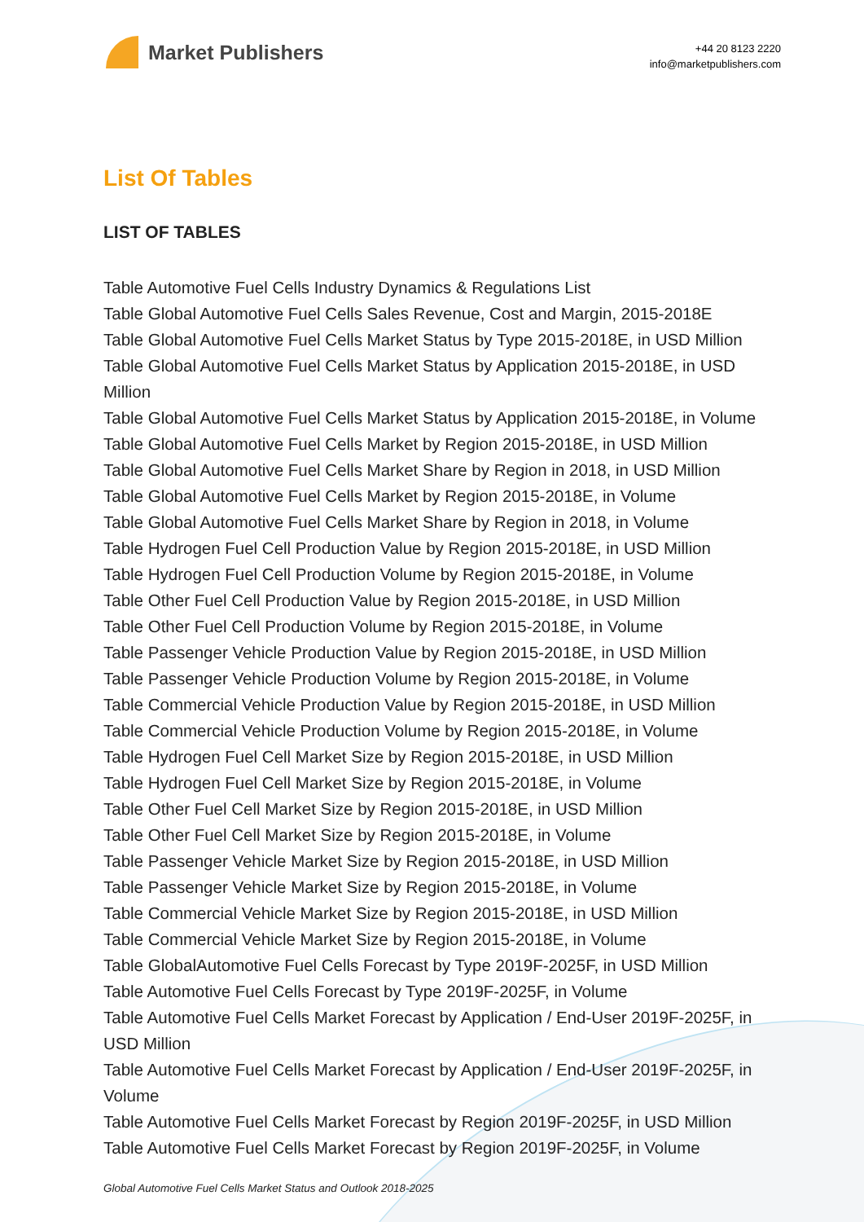Market Publishers
+44 20 8123 2220
info@marketpublishers.com
List Of Tables
LIST OF TABLES
Table Automotive Fuel Cells Industry Dynamics & Regulations List
Table Global Automotive Fuel Cells Sales Revenue, Cost and Margin, 2015-2018E
Table Global Automotive Fuel Cells Market Status by Type 2015-2018E, in USD Million
Table Global Automotive Fuel Cells Market Status by Application 2015-2018E, in USD Million
Table Global Automotive Fuel Cells Market Status by Application 2015-2018E, in Volume
Table Global Automotive Fuel Cells Market by Region 2015-2018E, in USD Million
Table Global Automotive Fuel Cells Market Share by Region in 2018, in USD Million
Table Global Automotive Fuel Cells Market by Region 2015-2018E, in Volume
Table Global Automotive Fuel Cells Market Share by Region in 2018, in Volume
Table Hydrogen Fuel Cell Production Value by Region 2015-2018E, in USD Million
Table Hydrogen Fuel Cell Production Volume by Region 2015-2018E, in Volume
Table Other Fuel Cell Production Value by Region 2015-2018E, in USD Million
Table Other Fuel Cell Production Volume by Region 2015-2018E, in Volume
Table Passenger Vehicle Production Value by Region 2015-2018E, in USD Million
Table Passenger Vehicle Production Volume by Region 2015-2018E, in Volume
Table Commercial Vehicle Production Value by Region 2015-2018E, in USD Million
Table Commercial Vehicle Production Volume by Region 2015-2018E, in Volume
Table Hydrogen Fuel Cell Market Size by Region 2015-2018E, in USD Million
Table Hydrogen Fuel Cell Market Size by Region 2015-2018E, in Volume
Table Other Fuel Cell Market Size by Region 2015-2018E, in USD Million
Table Other Fuel Cell Market Size by Region 2015-2018E, in Volume
Table Passenger Vehicle Market Size by Region 2015-2018E, in USD Million
Table Passenger Vehicle Market Size by Region 2015-2018E, in Volume
Table Commercial Vehicle Market Size by Region 2015-2018E, in USD Million
Table Commercial Vehicle Market Size by Region 2015-2018E, in Volume
Table GlobalAutomotive Fuel Cells Forecast by Type 2019F-2025F, in USD Million
Table Automotive Fuel Cells Forecast by Type 2019F-2025F, in Volume
Table Automotive Fuel Cells Market Forecast by Application / End-User 2019F-2025F, in USD Million
Table Automotive Fuel Cells Market Forecast by Application / End-User 2019F-2025F, in Volume
Table Automotive Fuel Cells Market Forecast by Region 2019F-2025F, in USD Million
Table Automotive Fuel Cells Market Forecast by Region 2019F-2025F, in Volume
Global Automotive Fuel Cells Market Status and Outlook 2018-2025